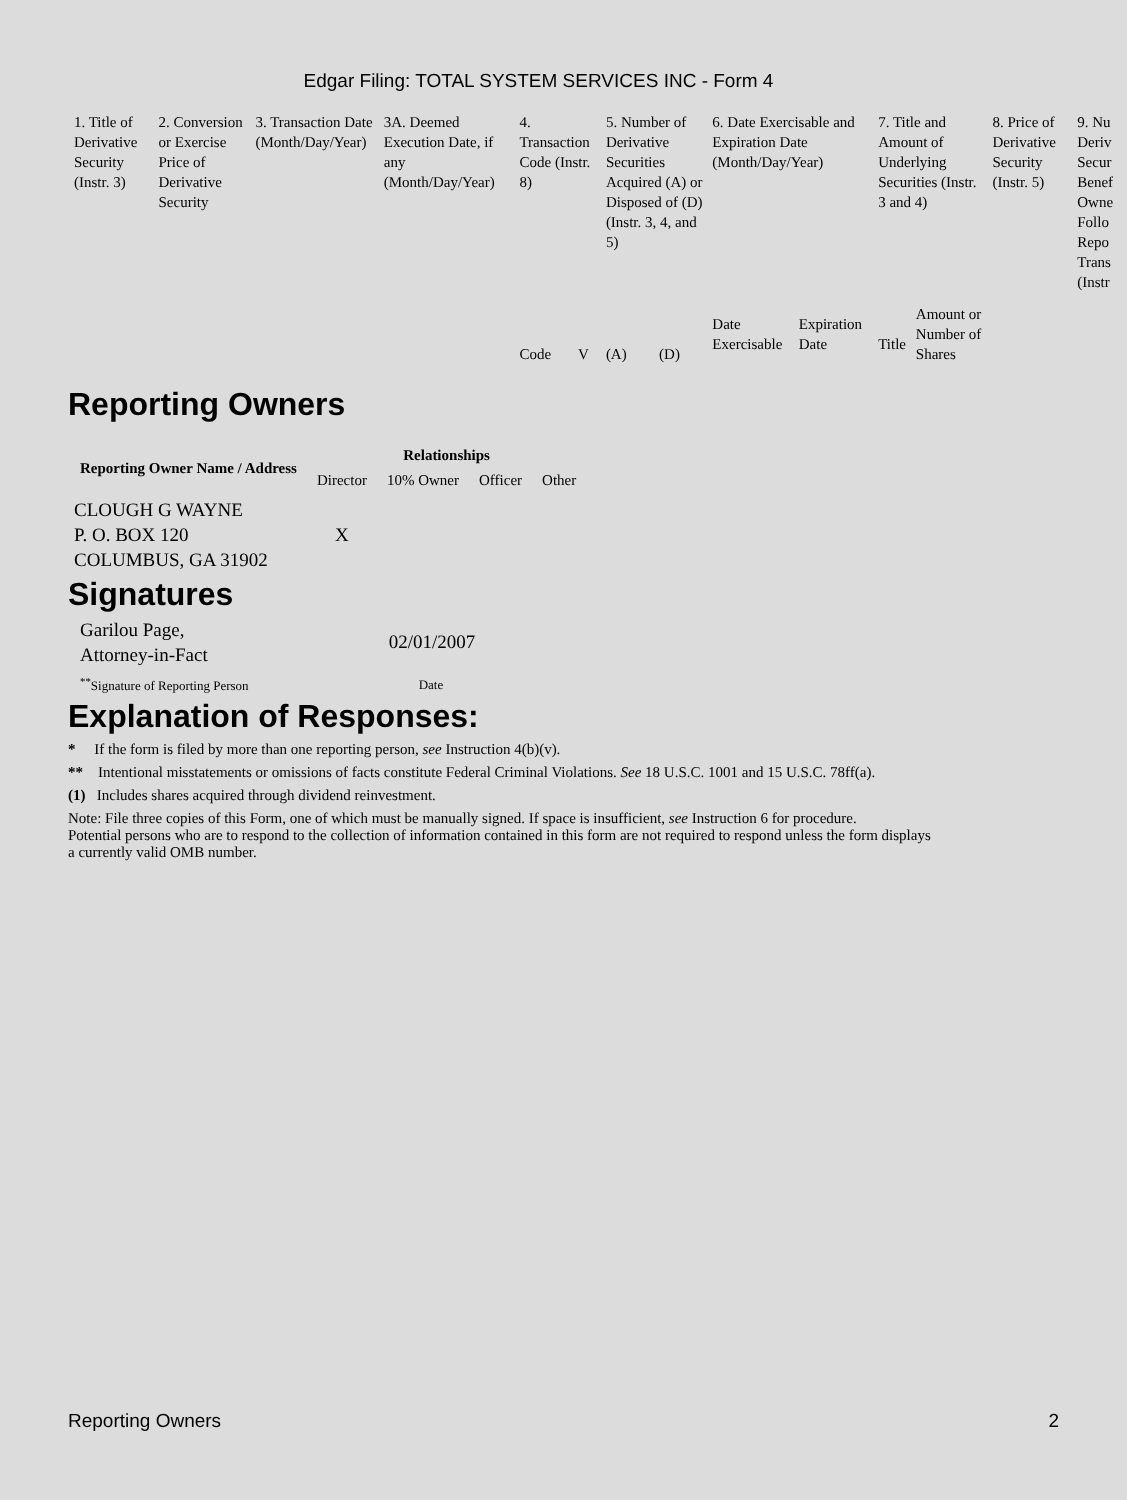Edgar Filing: TOTAL SYSTEM SERVICES INC - Form 4
| 1. Title of Derivative Security (Instr. 3) | 2. Conversion or Exercise Price of Derivative Security | 3. Transaction Date (Month/Day/Year) | 3A. Deemed Execution Date, if any (Month/Day/Year) | 4. Transaction Code (Instr. 8) | | 5. Number of Derivative Securities Acquired (A) or Disposed of (D) (Instr. 3, 4, and 5) | | 6. Date Exercisable and Expiration Date (Month/Day/Year) | | 7. Title and Amount of Underlying Securities (Instr. 3 and 4) | | 8. Price of Derivative Security (Instr. 5) | 9. Nu Deriv Secur Benef Owne Follo Repo Trans (Instr |
| | | | | Code | V | (A) | (D) | Date Exercisable | Expiration Date | Title | Amount or Number of Shares | | |
Reporting Owners
| Reporting Owner Name / Address | Relationships | | | |
| --- | --- | --- | --- | --- |
| | Director | 10% Owner | Officer | Other |
| CLOUGH G WAYNE P. O. BOX 120 COLUMBUS, GA 31902 | X | | | |
Signatures
| Garilou Page, Attorney-in-Fact | 02/01/2007 |
| <sup>**</sup> Signature of Reporting Person | Date |
Explanation of Responses:
* If the form is filed by more than one reporting person, see Instruction 4(b)(v).
** Intentional misstatements or omissions of facts constitute Federal Criminal Violations. See 18 U.S.C. 1001 and 15 U.S.C. 78ff(a).
(1) Includes shares acquired through dividend reinvestment.
Note: File three copies of this Form, one of which must be manually signed. If space is insufficient, see Instruction 6 for procedure.
Potential persons who are to respond to the collection of information contained in this form are not required to respond unless the form displays
a currently valid OMB number.
Reporting Owners 2